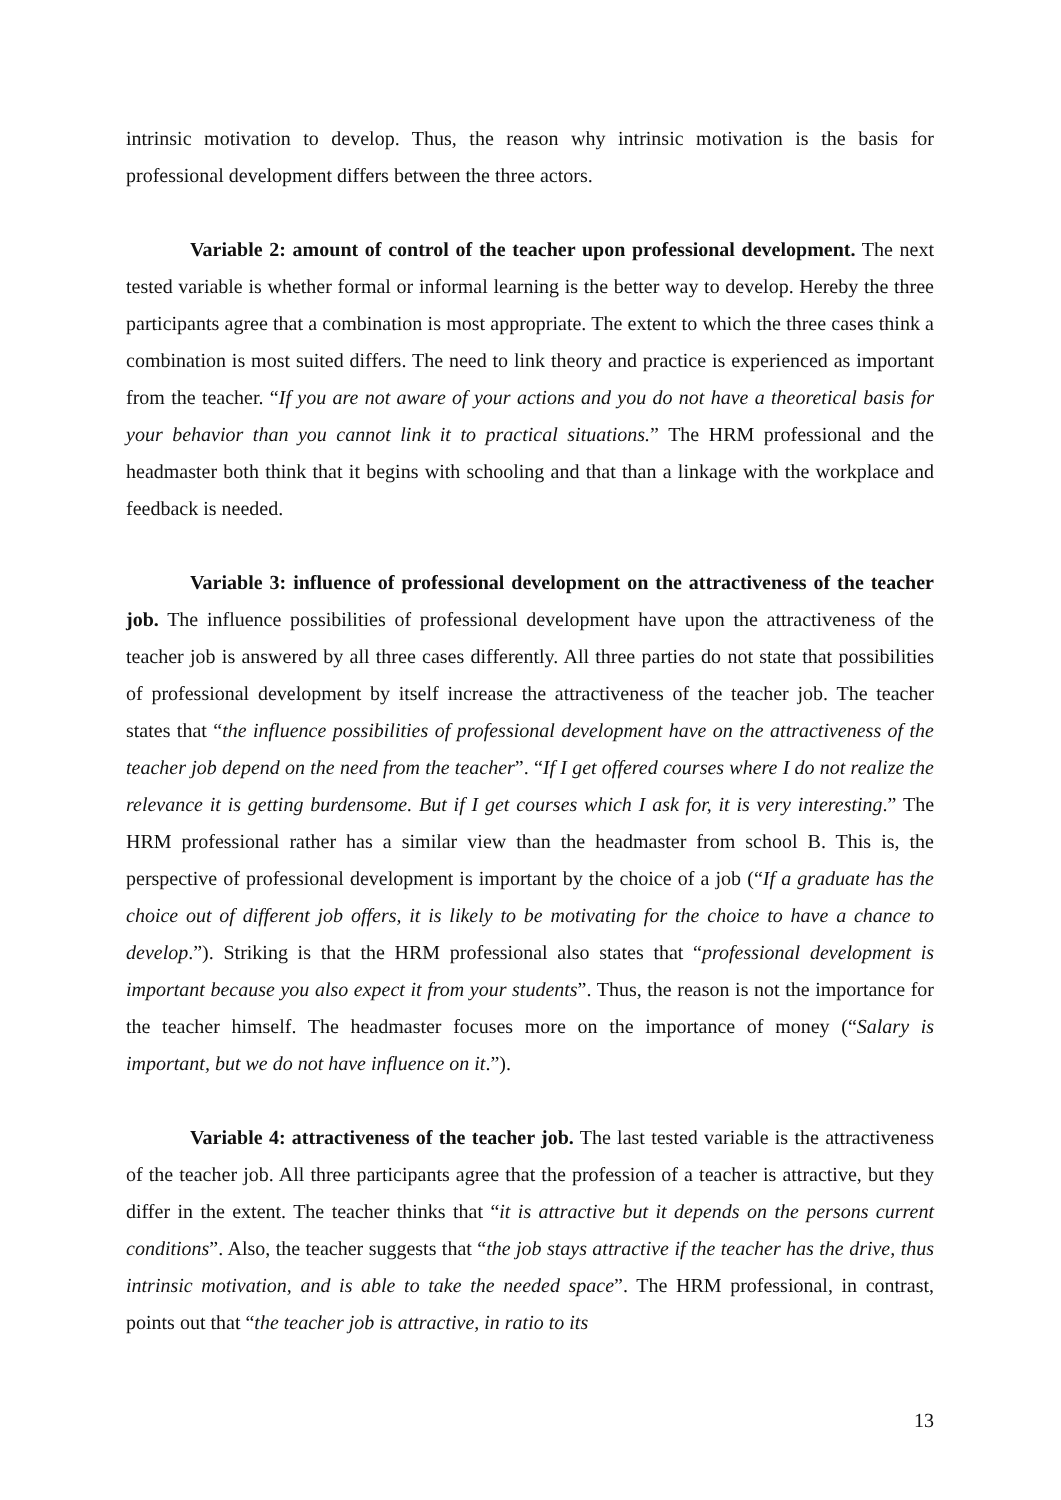intrinsic motivation to develop. Thus, the reason why intrinsic motivation is the basis for professional development differs between the three actors.
Variable 2: amount of control of the teacher upon professional development. The next tested variable is whether formal or informal learning is the better way to develop. Hereby the three participants agree that a combination is most appropriate. The extent to which the three cases think a combination is most suited differs. The need to link theory and practice is experienced as important from the teacher. “If you are not aware of your actions and you do not have a theoretical basis for your behavior than you cannot link it to practical situations.” The HRM professional and the headmaster both think that it begins with schooling and that than a linkage with the workplace and feedback is needed.
Variable 3: influence of professional development on the attractiveness of the teacher job. The influence possibilities of professional development have upon the attractiveness of the teacher job is answered by all three cases differently. All three parties do not state that possibilities of professional development by itself increase the attractiveness of the teacher job. The teacher states that “the influence possibilities of professional development have on the attractiveness of the teacher job depend on the need from the teacher”. “If I get offered courses where I do not realize the relevance it is getting burdensome. But if I get courses which I ask for, it is very interesting.” The HRM professional rather has a similar view than the headmaster from school B. This is, the perspective of professional development is important by the choice of a job (“If a graduate has the choice out of different job offers, it is likely to be motivating for the choice to have a chance to develop.”). Striking is that the HRM professional also states that “professional development is important because you also expect it from your students”. Thus, the reason is not the importance for the teacher himself. The headmaster focuses more on the importance of money (“Salary is important, but we do not have influence on it.”).
Variable 4: attractiveness of the teacher job. The last tested variable is the attractiveness of the teacher job. All three participants agree that the profession of a teacher is attractive, but they differ in the extent. The teacher thinks that “it is attractive but it depends on the persons current conditions”. Also, the teacher suggests that “the job stays attractive if the teacher has the drive, thus intrinsic motivation, and is able to take the needed space”. The HRM professional, in contrast, points out that “the teacher job is attractive, in ratio to its
13